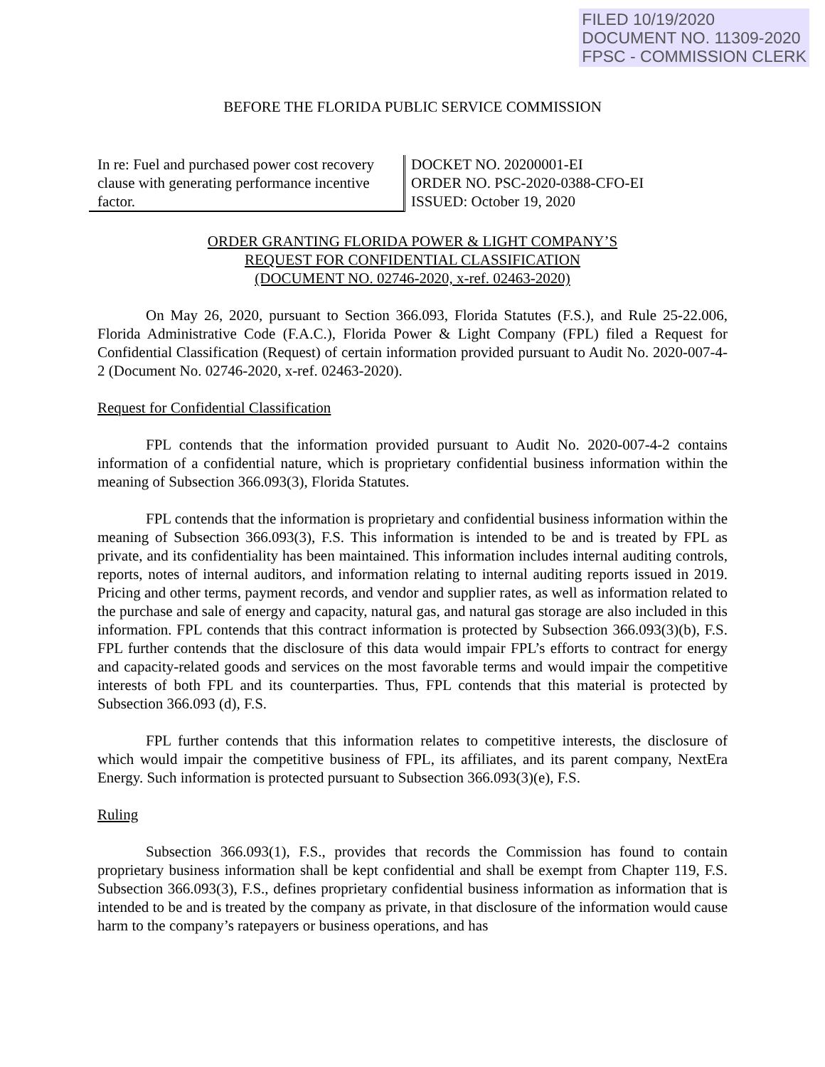FILED 10/19/2020
DOCUMENT NO. 11309-2020
FPSC - COMMISSION CLERK
BEFORE THE FLORIDA PUBLIC SERVICE COMMISSION
In re: Fuel and purchased power cost recovery clause with generating performance incentive factor.
DOCKET NO. 20200001-EI
ORDER NO. PSC-2020-0388-CFO-EI
ISSUED: October 19, 2020
ORDER GRANTING FLORIDA POWER & LIGHT COMPANY’S
REQUEST FOR CONFIDENTIAL CLASSIFICATION
(DOCUMENT NO. 02746-2020, x-ref. 02463-2020)
On May 26, 2020, pursuant to Section 366.093, Florida Statutes (F.S.), and Rule 25-22.006, Florida Administrative Code (F.A.C.), Florida Power & Light Company (FPL) filed a Request for Confidential Classification (Request) of certain information provided pursuant to Audit No. 2020-007-4-2 (Document No. 02746-2020, x-ref. 02463-2020).
Request for Confidential Classification
FPL contends that the information provided pursuant to Audit No. 2020-007-4-2 contains information of a confidential nature, which is proprietary confidential business information within the meaning of Subsection 366.093(3), Florida Statutes.
FPL contends that the information is proprietary and confidential business information within the meaning of Subsection 366.093(3), F.S. This information is intended to be and is treated by FPL as private, and its confidentiality has been maintained. This information includes internal auditing controls, reports, notes of internal auditors, and information relating to internal auditing reports issued in 2019. Pricing and other terms, payment records, and vendor and supplier rates, as well as information related to the purchase and sale of energy and capacity, natural gas, and natural gas storage are also included in this information. FPL contends that this contract information is protected by Subsection 366.093(3)(b), F.S. FPL further contends that the disclosure of this data would impair FPL’s efforts to contract for energy and capacity-related goods and services on the most favorable terms and would impair the competitive interests of both FPL and its counterparties. Thus, FPL contends that this material is protected by Subsection 366.093 (d), F.S.
FPL further contends that this information relates to competitive interests, the disclosure of which would impair the competitive business of FPL, its affiliates, and its parent company, NextEra Energy. Such information is protected pursuant to Subsection 366.093(3)(e), F.S.
Ruling
Subsection 366.093(1), F.S., provides that records the Commission has found to contain proprietary business information shall be kept confidential and shall be exempt from Chapter 119, F.S. Subsection 366.093(3), F.S., defines proprietary confidential business information as information that is intended to be and is treated by the company as private, in that disclosure of the information would cause harm to the company’s ratepayers or business operations, and has